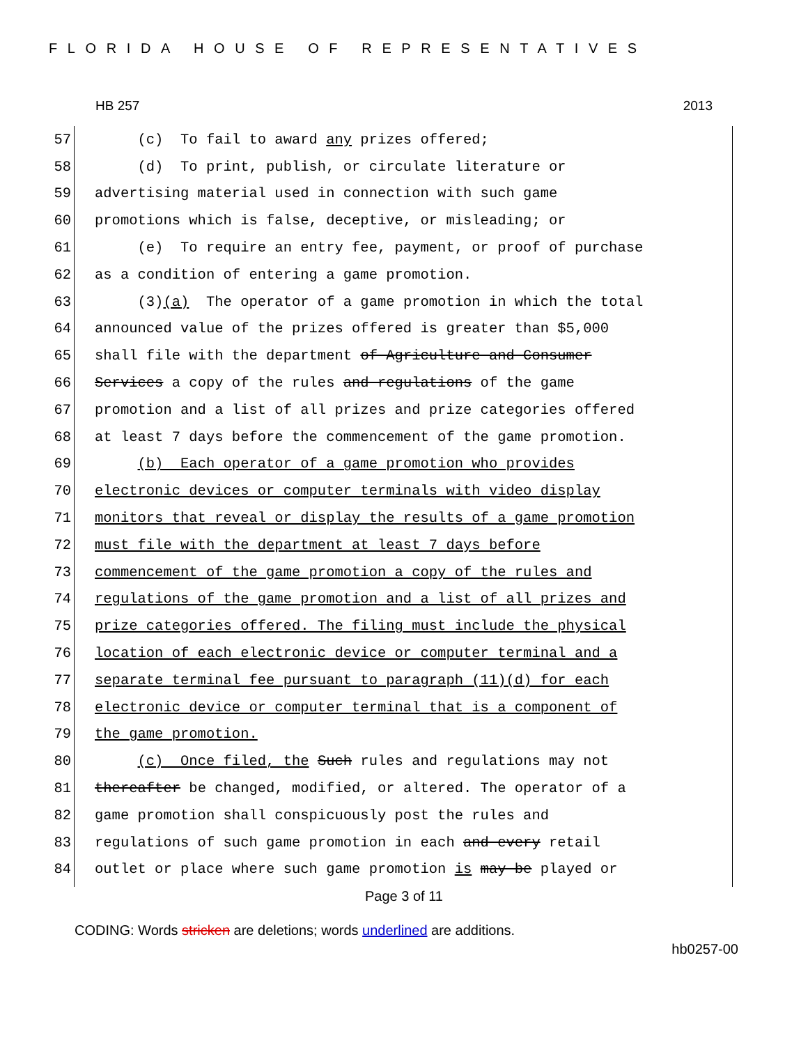FLORIDA HOUSE OF REPRESENTATIVES
HB 257 2013
57 (c) To fail to award any prizes offered;
58 (d) To print, publish, or circulate literature or
59 advertising material used in connection with such game
60 promotions which is false, deceptive, or misleading; or
61 (e) To require an entry fee, payment, or proof of purchase
62 as a condition of entering a game promotion.
63 (3)(a) The operator of a game promotion in which the total
64 announced value of the prizes offered is greater than $5,000
65 shall file with the department of Agriculture and Consumer
66 Services a copy of the rules and regulations of the game
67 promotion and a list of all prizes and prize categories offered
68 at least 7 days before the commencement of the game promotion.
69 (b) Each operator of a game promotion who provides
70 electronic devices or computer terminals with video display
71 monitors that reveal or display the results of a game promotion
72 must file with the department at least 7 days before
73 commencement of the game promotion a copy of the rules and
74 regulations of the game promotion and a list of all prizes and
75 prize categories offered. The filing must include the physical
76 location of each electronic device or computer terminal and a
77 separate terminal fee pursuant to paragraph (11)(d) for each
78 electronic device or computer terminal that is a component of
79 the game promotion.
80 (c) Once filed, the Such rules and regulations may not
81 thereafter be changed, modified, or altered. The operator of a
82 game promotion shall conspicuously post the rules and
83 regulations of such game promotion in each and every retail
84 outlet or place where such game promotion is may be played or
Page 3 of 11
CODING: Words stricken are deletions; words underlined are additions.
hb0257-00